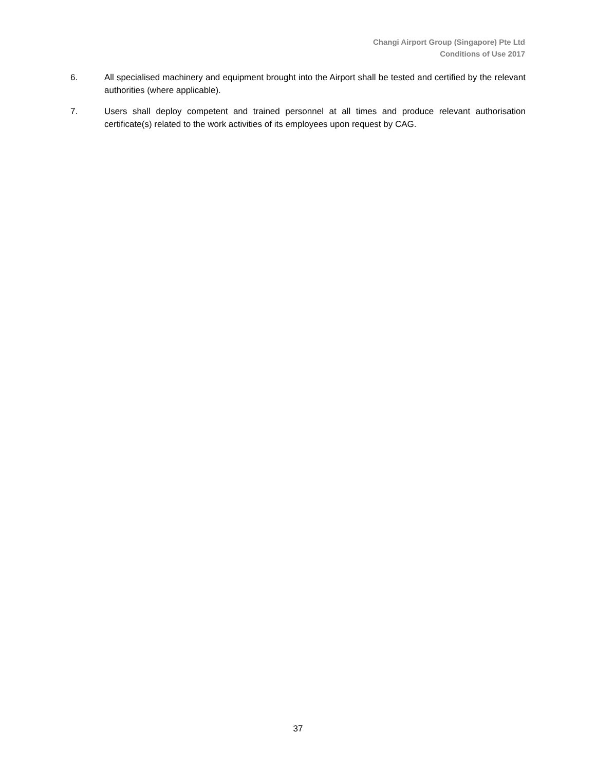Changi Airport Group (Singapore) Pte Ltd
Conditions of Use 2017
6. All specialised machinery and equipment brought into the Airport shall be tested and certified by the relevant authorities (where applicable).
7. Users shall deploy competent and trained personnel at all times and produce relevant authorisation certificate(s) related to the work activities of its employees upon request by CAG.
37